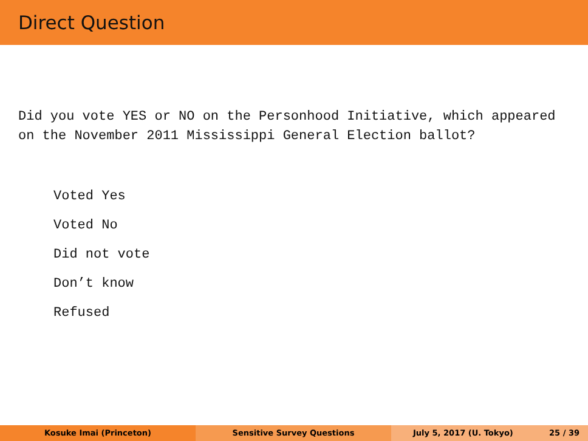Direct Question
Did you vote YES or NO on the Personhood Initiative, which appeared on the November 2011 Mississippi General Election ballot?
Voted Yes
Voted No
Did not vote
Don’t know
Refused
Kosuke Imai (Princeton) Sensitive Survey Questions July 5, 2017 (U. Tokyo) 25 / 39